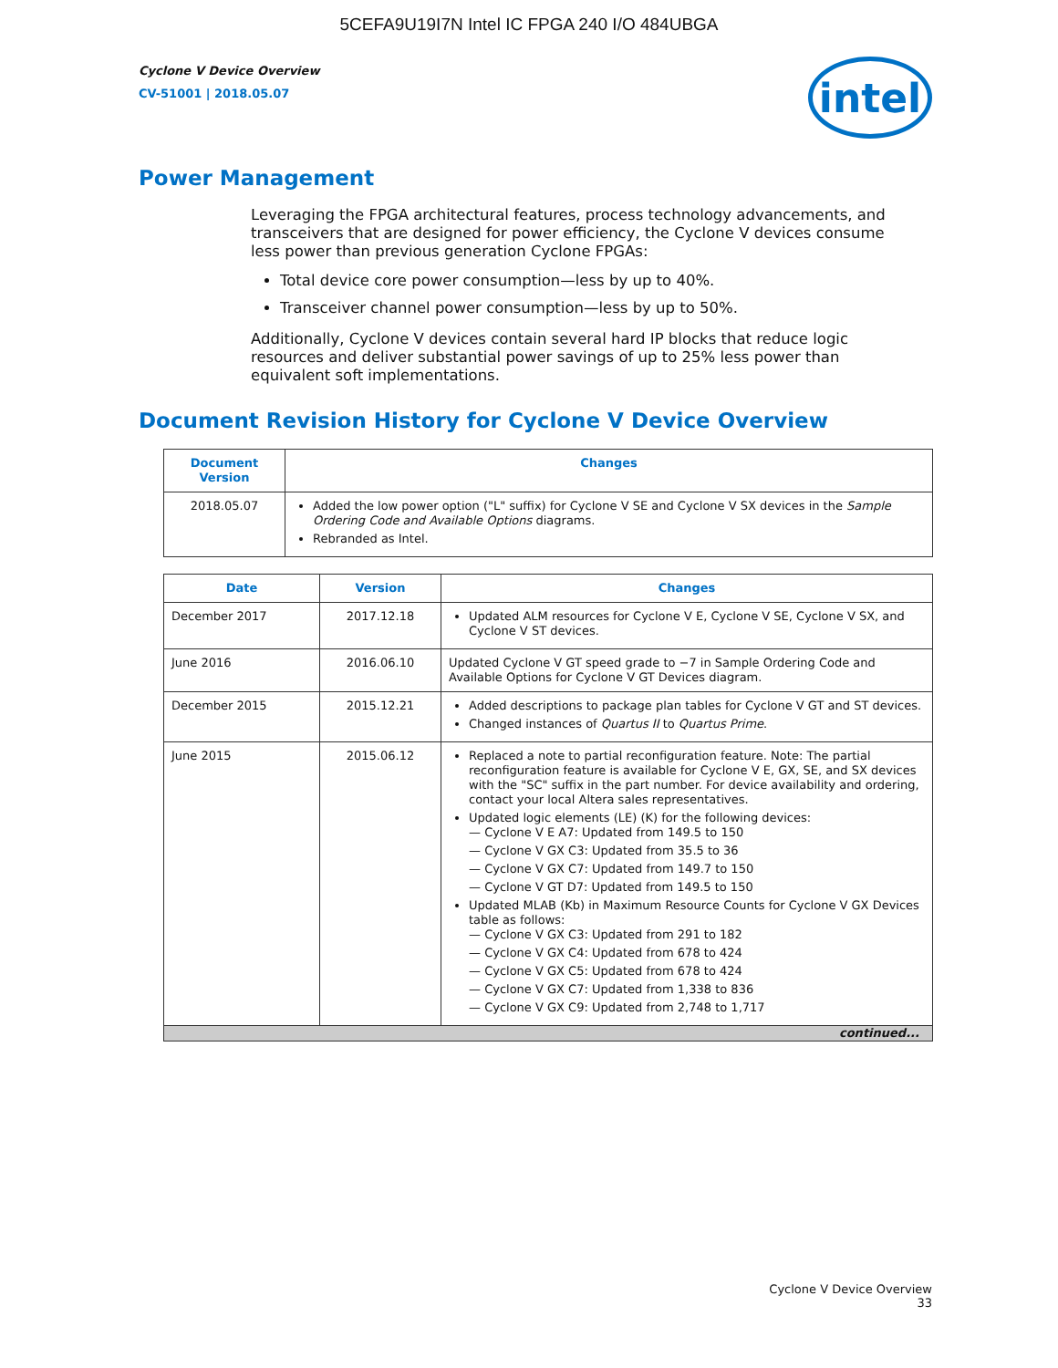5CEFA9U19I7N Intel IC FPGA 240 I/O 484UBGA
Cyclone V Device Overview
CV-51001 | 2018.05.07
intel
Power Management
Leveraging the FPGA architectural features, process technology advancements, and transceivers that are designed for power efficiency, the Cyclone V devices consume less power than previous generation Cyclone FPGAs:
Total device core power consumption—less by up to 40%.
Transceiver channel power consumption—less by up to 50%.
Additionally, Cyclone V devices contain several hard IP blocks that reduce logic resources and deliver substantial power savings of up to 25% less power than equivalent soft implementations.
Document Revision History for Cyclone V Device Overview
| Document Version | Changes |
| --- | --- |
| 2018.05.07 | Added the low power option ("L" suffix) for Cyclone V SE and Cyclone V SX devices in the Sample Ordering Code and Available Options diagrams. Rebranded as Intel. |
| Date | Version | Changes |
| --- | --- | --- |
| December 2017 | 2017.12.18 | Updated ALM resources for Cyclone V E, Cyclone V SE, Cyclone V SX, and Cyclone V ST devices. |
| June 2016 | 2016.06.10 | Updated Cyclone V GT speed grade to −7 in Sample Ordering Code and Available Options for Cyclone V GT Devices diagram. |
| December 2015 | 2015.12.21 | Added descriptions to package plan tables for Cyclone V GT and ST devices. Changed instances of Quartus II to Quartus Prime . |
| June 2015 | 2015.06.12 | Replaced a note to partial reconfiguration feature. Note: The partial reconfiguration feature is available for Cyclone V E, GX, SE, and SX devices with the "SC" suffix in the part number. For device availability and ordering, contact your local Altera sales representatives. Updated logic elements (LE) (K) for the following devices: — Cyclone V E A7: Updated from 149.5 to 150 — Cyclone V GX C3: Updated from 35.5 to 36 — Cyclone V GX C7: Updated from 149.7 to 150 — Cyclone V GT D7: Updated from 149.5 to 150 Updated MLAB (Kb) in Maximum Resource Counts for Cyclone V GX Devices table as follows: — Cyclone V GX C3: Updated from 291 to 182 — Cyclone V GX C4: Updated from 678 to 424 — Cyclone V GX C5: Updated from 678 to 424 — Cyclone V GX C7: Updated from 1,338 to 836 — Cyclone V GX C9: Updated from 2,748 to 1,717 |
| continued... | | |
Cyclone V Device Overview
33